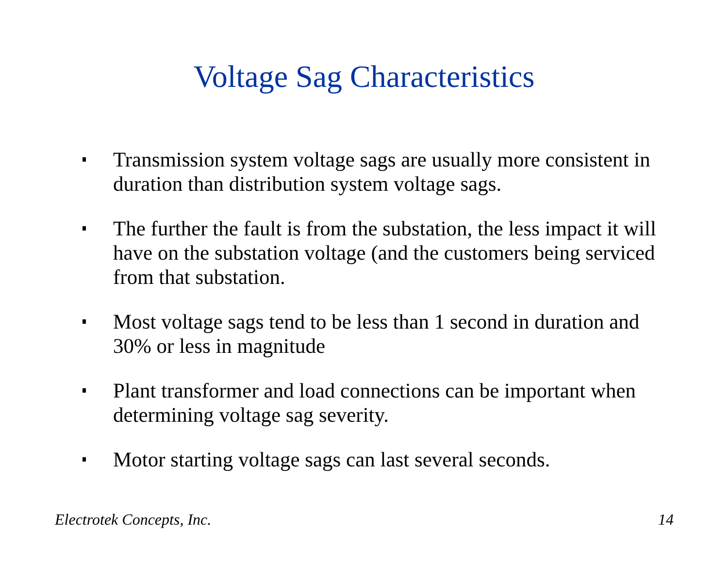Voltage Sag Characteristics
Transmission system voltage sags are usually more consistent in duration than distribution system voltage sags.
The further the fault is from the substation, the less impact it will have on the substation voltage (and the customers being serviced from that substation.
Most voltage sags tend to be less than 1 second in duration and 30% or less in magnitude
Plant transformer and load connections can be important when determining voltage sag severity.
Motor starting voltage sags can last several seconds.
Electrotek Concepts, Inc. 14